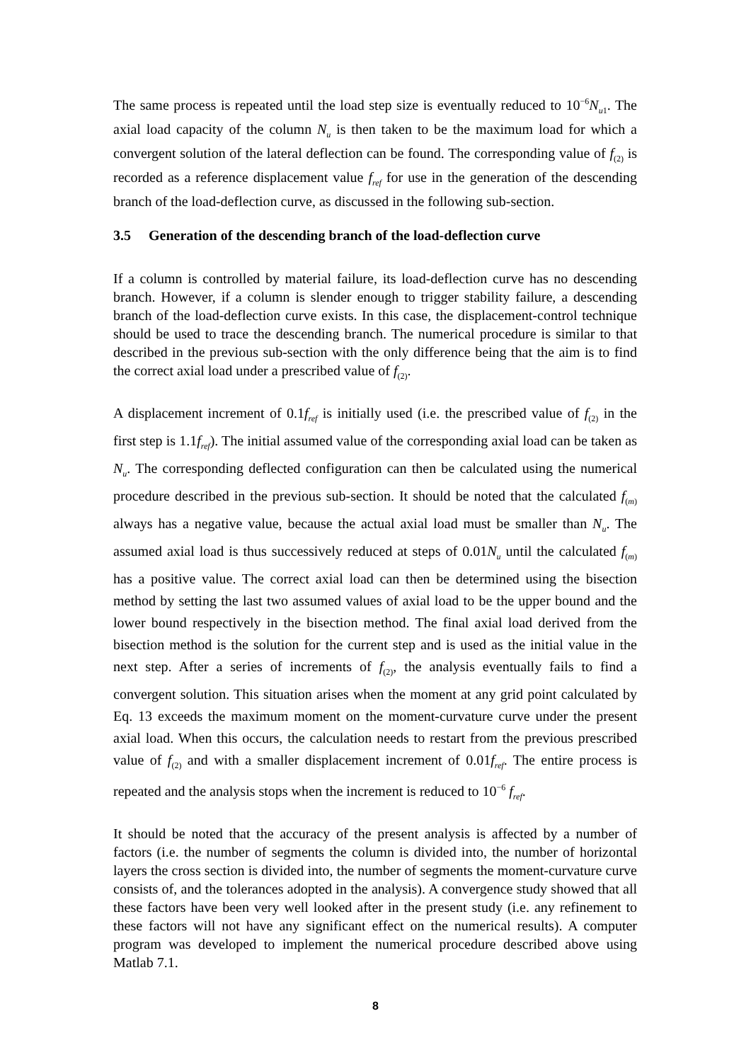The same process is repeated until the load step size is eventually reduced to 10<sup>−6</sup>N<sub>u1</sub>. The axial load capacity of the column N<sub>u</sub> is then taken to be the maximum load for which a convergent solution of the lateral deflection can be found. The corresponding value of f<sub>(2)</sub> is recorded as a reference displacement value f<sub>ref</sub> for use in the generation of the descending branch of the load-deflection curve, as discussed in the following sub-section.
3.5 Generation of the descending branch of the load-deflection curve
If a column is controlled by material failure, its load-deflection curve has no descending branch. However, if a column is slender enough to trigger stability failure, a descending branch of the load-deflection curve exists. In this case, the displacement-control technique should be used to trace the descending branch. The numerical procedure is similar to that described in the previous sub-section with the only difference being that the aim is to find the correct axial load under a prescribed value of f<sub>(2)</sub>.
A displacement increment of 0.1f<sub>ref</sub> is initially used (i.e. the prescribed value of f<sub>(2)</sub> in the first step is 1.1f<sub>ref</sub>). The initial assumed value of the corresponding axial load can be taken as N<sub>u</sub>. The corresponding deflected configuration can then be calculated using the numerical procedure described in the previous sub-section. It should be noted that the calculated f<sub>(m)</sub> always has a negative value, because the actual axial load must be smaller than N<sub>u</sub>. The assumed axial load is thus successively reduced at steps of 0.01N<sub>u</sub> until the calculated f<sub>(m)</sub> has a positive value. The correct axial load can then be determined using the bisection method by setting the last two assumed values of axial load to be the upper bound and the lower bound respectively in the bisection method. The final axial load derived from the bisection method is the solution for the current step and is used as the initial value in the next step. After a series of increments of f<sub>(2)</sub>, the analysis eventually fails to find a convergent solution. This situation arises when the moment at any grid point calculated by Eq. 13 exceeds the maximum moment on the moment-curvature curve under the present axial load. When this occurs, the calculation needs to restart from the previous prescribed value of f<sub>(2)</sub> and with a smaller displacement increment of 0.01f<sub>ref</sub>. The entire process is repeated and the analysis stops when the increment is reduced to 10<sup>−6</sup> f<sub>ref</sub>.
It should be noted that the accuracy of the present analysis is affected by a number of factors (i.e. the number of segments the column is divided into, the number of horizontal layers the cross section is divided into, the number of segments the moment-curvature curve consists of, and the tolerances adopted in the analysis). A convergence study showed that all these factors have been very well looked after in the present study (i.e. any refinement to these factors will not have any significant effect on the numerical results). A computer program was developed to implement the numerical procedure described above using Matlab 7.1.
8